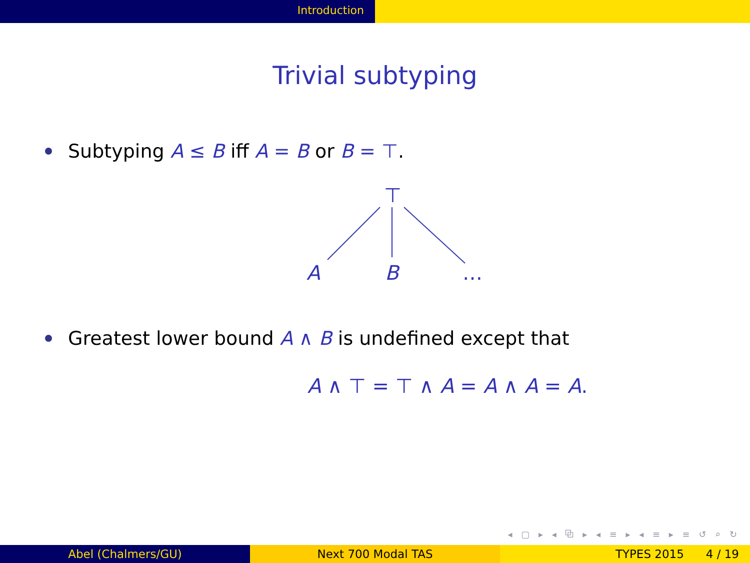Introduction
Trivial subtyping
Subtyping A ≤ B iff A = B or B = ⊤.
⊤
A
B
…
Greatest lower bound A ∧ B is undefined except that
A ∧ ⊤ = ⊤ ∧ A = A ∧ A = A.
◂ ▢ ▸ ◂ ⧉ ▸ ◂ ≡ ▸ ◂ ≡ ▸ ≡ ↺ ⌕ ↻
Abel (Chalmers/GU) Next 700 Modal TAS TYPES 2015 4 / 19